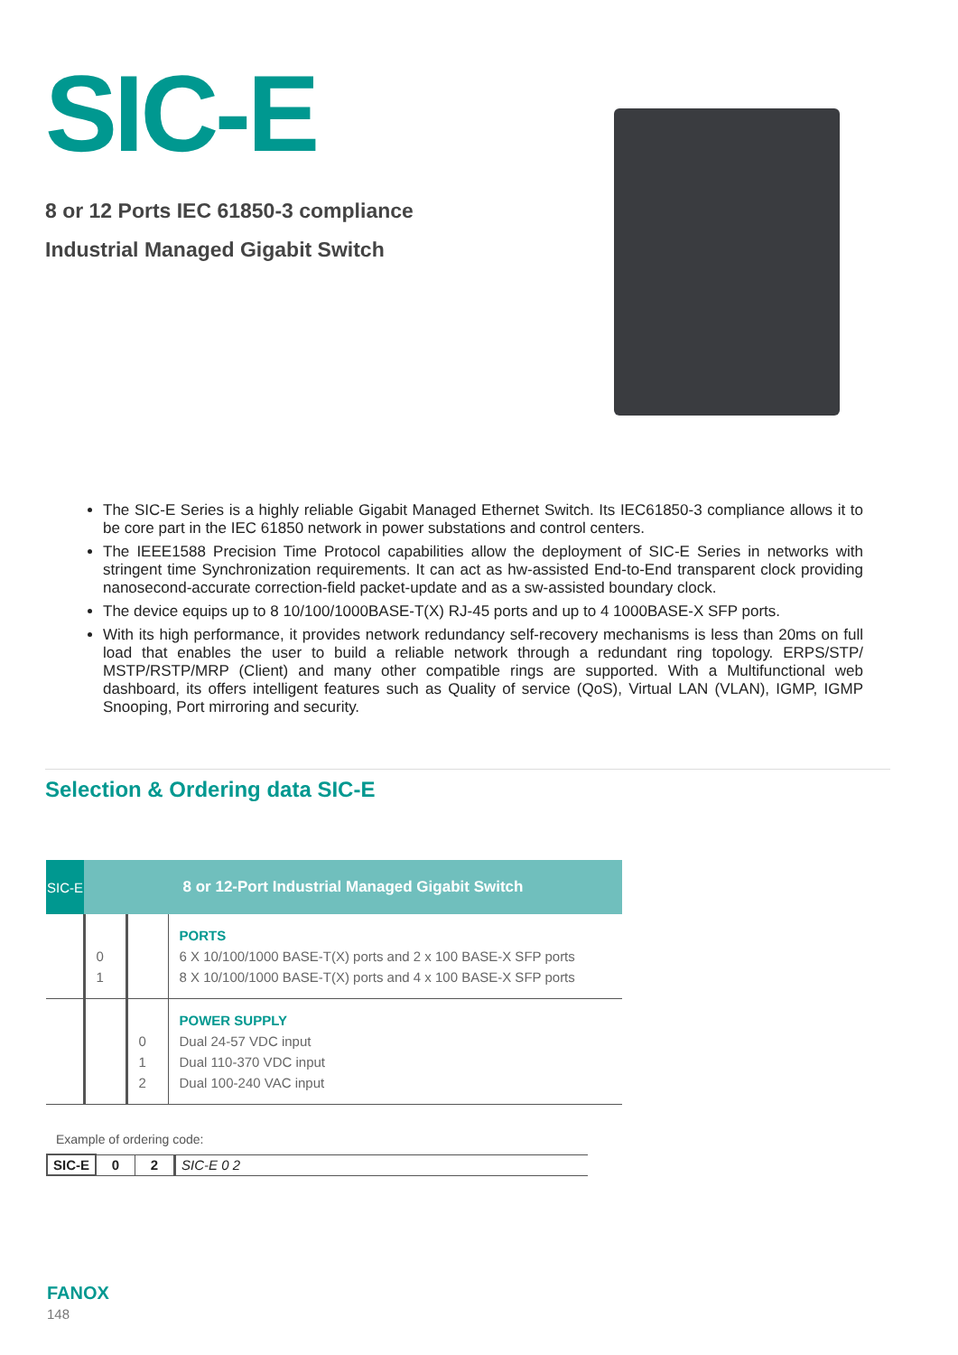SIC-E
8 or 12 Ports IEC 61850-3 compliance
Industrial Managed Gigabit Switch
The SIC-E Series is a highly reliable Gigabit Managed Ethernet Switch. Its IEC61850-3 compliance allows it to be core part in the IEC 61850 network in power substations and control centers.
The IEEE1588 Precision Time Protocol capabilities allow the deployment of SIC-E Series in networks with stringent time Synchronization requirements. It can act as hw-assisted End-to-End transparent clock providing nanosecond-accurate correction-field packet-update and as a sw-assisted boundary clock.
The device equips up to 8 10/100/1000BASE-T(X) RJ-45 ports and up to 4 1000BASE-X SFP ports.
With its high performance, it provides network redundancy self-recovery mechanisms is less than 20ms on full load that enables the user to build a reliable network through a redundant ring topology. ERPS/STP/ MSTP/RSTP/MRP (Client) and many other compatible rings are supported. With a Multifunctional web dashboard, its offers intelligent features such as Quality of service (QoS), Virtual LAN (VLAN), IGMP, IGMP Snooping, Port mirroring and security.
Selection & Ordering data SIC-E
| SIC-E | 8 or 12-Port Industrial Managed Gigabit Switch | | |
| --- | --- | --- | --- |
| | 0 1 | | PORTS 6 X 10/100/1000 BASE-T(X) ports and 2 x 100 BASE-X SFP ports 8 X 10/100/1000 BASE-T(X) ports and 4 x 100 BASE-X SFP ports |
| | | 0 1 2 | POWER SUPPLY Dual 24-57 VDC input Dual 110-370 VDC input Dual 100-240 VAC input |
Example of ordering code:
| SIC-E | 0 | 2 | SIC-E 0 2 |
FANOX
148